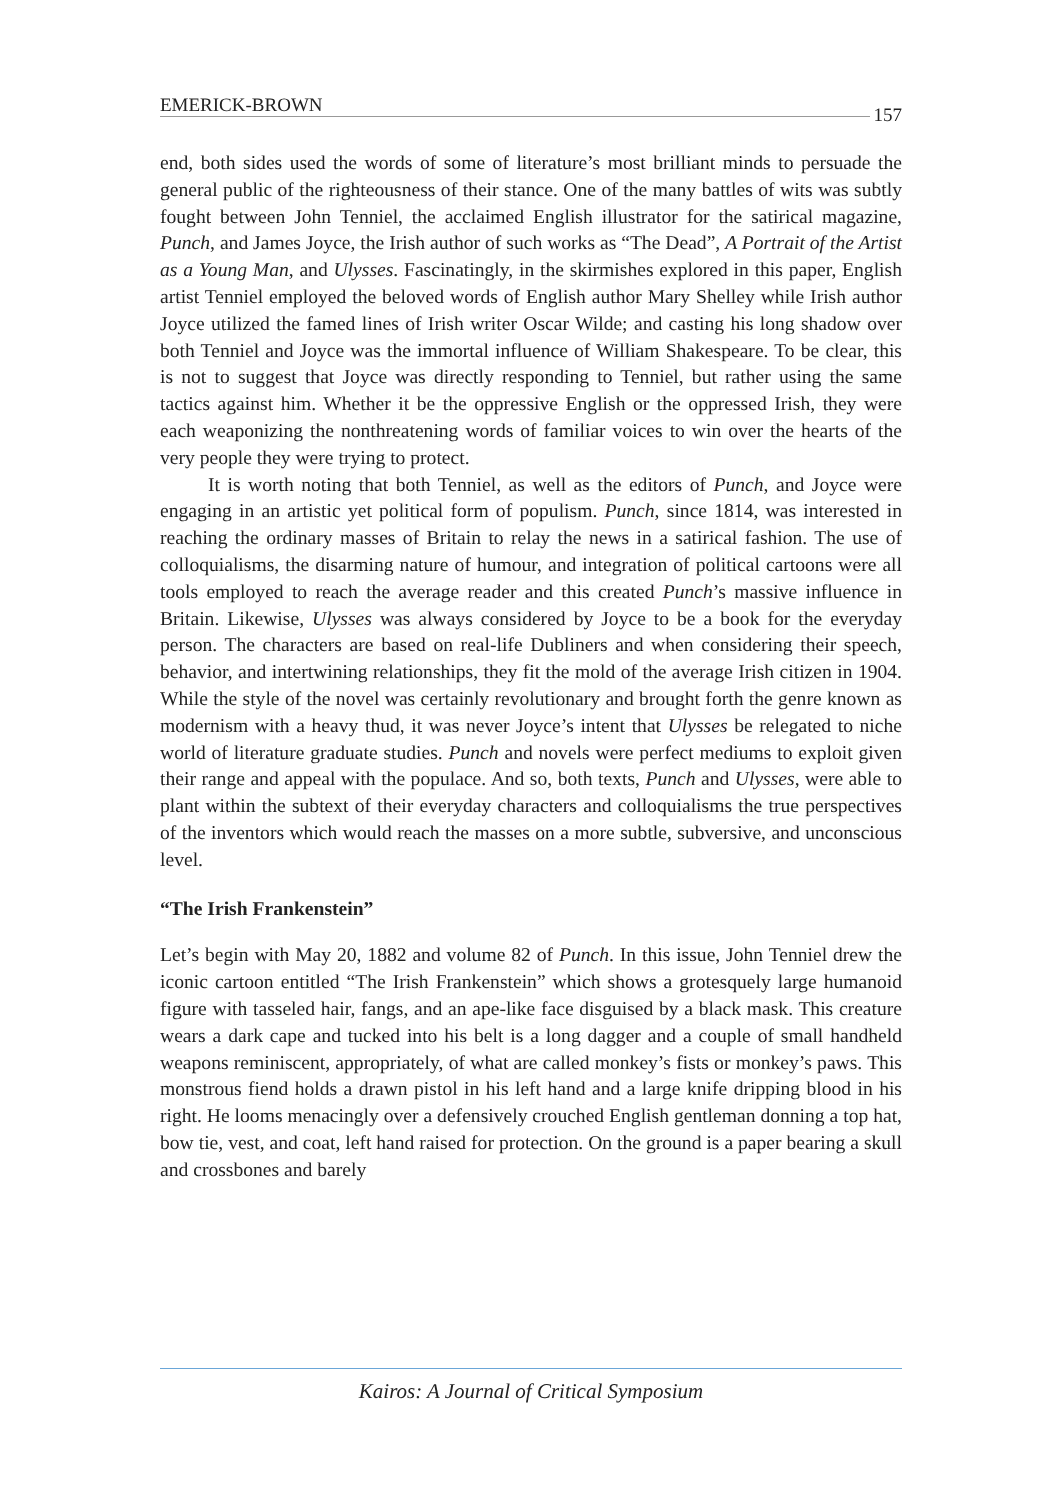EMERICK-BROWN 157
end, both sides used the words of some of literature’s most brilliant minds to persuade the general public of the righteousness of their stance. One of the many battles of wits was subtly fought between John Tenniel, the acclaimed English illustrator for the satirical magazine, Punch, and James Joyce, the Irish author of such works as “The Dead”, A Portrait of the Artist as a Young Man, and Ulysses. Fascinatingly, in the skirmishes explored in this paper, English artist Tenniel employed the beloved words of English author Mary Shelley while Irish author Joyce utilized the famed lines of Irish writer Oscar Wilde; and casting his long shadow over both Tenniel and Joyce was the immortal influence of William Shakespeare. To be clear, this is not to suggest that Joyce was directly responding to Tenniel, but rather using the same tactics against him. Whether it be the oppressive English or the oppressed Irish, they were each weaponizing the nonthreatening words of familiar voices to win over the hearts of the very people they were trying to protect.
It is worth noting that both Tenniel, as well as the editors of Punch, and Joyce were engaging in an artistic yet political form of populism. Punch, since 1814, was interested in reaching the ordinary masses of Britain to relay the news in a satirical fashion. The use of colloquialisms, the disarming nature of humour, and integration of political cartoons were all tools employed to reach the average reader and this created Punch’s massive influence in Britain. Likewise, Ulysses was always considered by Joyce to be a book for the everyday person. The characters are based on real-life Dubliners and when considering their speech, behavior, and intertwining relationships, they fit the mold of the average Irish citizen in 1904. While the style of the novel was certainly revolutionary and brought forth the genre known as modernism with a heavy thud, it was never Joyce’s intent that Ulysses be relegated to niche world of literature graduate studies. Punch and novels were perfect mediums to exploit given their range and appeal with the populace. And so, both texts, Punch and Ulysses, were able to plant within the subtext of their everyday characters and colloquialisms the true perspectives of the inventors which would reach the masses on a more subtle, subversive, and unconscious level.
“The Irish Frankenstein”
Let’s begin with May 20, 1882 and volume 82 of Punch. In this issue, John Tenniel drew the iconic cartoon entitled “The Irish Frankenstein” which shows a grotesquely large humanoid figure with tasseled hair, fangs, and an ape-like face disguised by a black mask. This creature wears a dark cape and tucked into his belt is a long dagger and a couple of small handheld weapons reminiscent, appropriately, of what are called monkey’s fists or monkey’s paws. This monstrous fiend holds a drawn pistol in his left hand and a large knife dripping blood in his right. He looms menacingly over a defensively crouched English gentleman donning a top hat, bow tie, vest, and coat, left hand raised for protection. On the ground is a paper bearing a skull and crossbones and barely
Kairos: A Journal of Critical Symposium